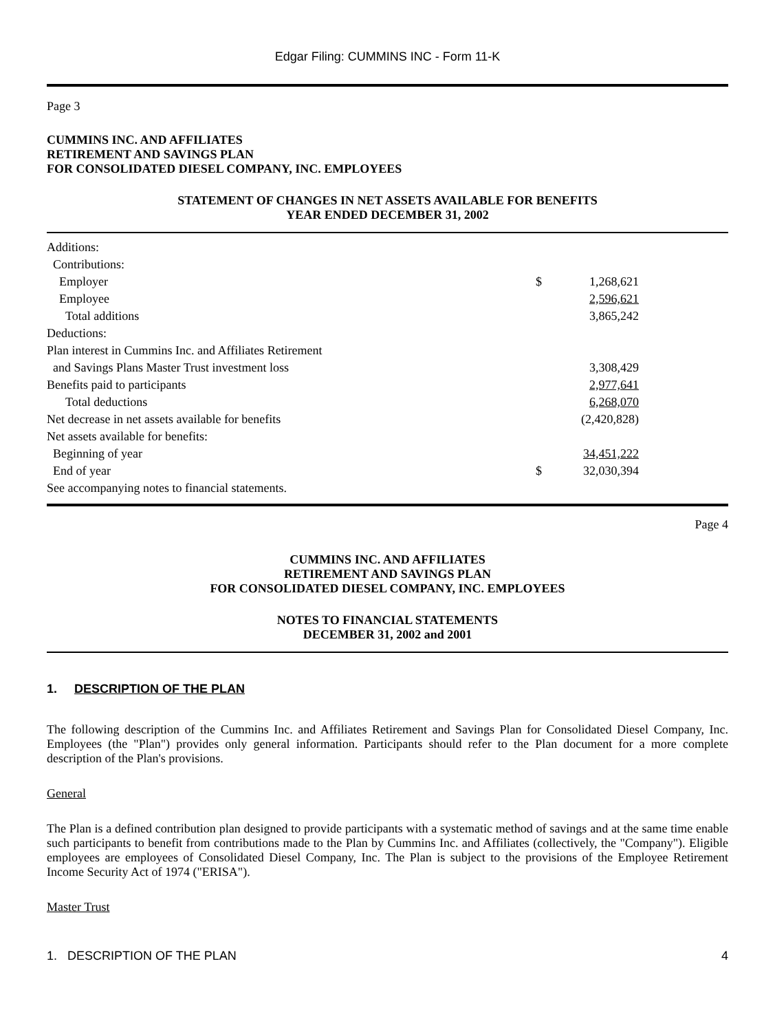Edgar Filing: CUMMINS INC - Form 11-K
Page 3
CUMMINS INC. AND AFFILIATES
RETIREMENT AND SAVINGS PLAN
FOR CONSOLIDATED DIESEL COMPANY, INC. EMPLOYEES
STATEMENT OF CHANGES IN NET ASSETS AVAILABLE FOR BENEFITS
YEAR ENDED DECEMBER 31, 2002
| Additions: | | | |
| Contributions: | | | |
| Employer | $ | 1,268,621 | |
| Employee | | 2,596,621 | |
| Total additions | | 3,865,242 | |
| Deductions: | | | |
| Plan interest in Cummins Inc. and Affiliates Retirement | | | |
| and Savings Plans Master Trust investment loss | | 3,308,429 | |
| Benefits paid to participants | | 2,977,641 | |
| Total deductions | | 6,268,070 | |
| Net decrease in net assets available for benefits | | (2,420,828) | |
| Net assets available for benefits: | | | |
| Beginning of year | | 34,451,222 | |
| End of year | $ | 32,030,394 | |
| See accompanying notes to financial statements. | | | |
Page 4
CUMMINS INC. AND AFFILIATES
RETIREMENT AND SAVINGS PLAN
FOR CONSOLIDATED DIESEL COMPANY, INC. EMPLOYEES
NOTES TO FINANCIAL STATEMENTS
DECEMBER 31, 2002 and 2001
1. DESCRIPTION OF THE PLAN
The following description of the Cummins Inc. and Affiliates Retirement and Savings Plan for Consolidated Diesel Company, Inc. Employees (the "Plan") provides only general information. Participants should refer to the Plan document for a more complete description of the Plan's provisions.
General
The Plan is a defined contribution plan designed to provide participants with a systematic method of savings and at the same time enable such participants to benefit from contributions made to the Plan by Cummins Inc. and Affiliates (collectively, the "Company"). Eligible employees are employees of Consolidated Diesel Company, Inc. The Plan is subject to the provisions of the Employee Retirement Income Security Act of 1974 ("ERISA").
Master Trust
1. DESCRIPTION OF THE PLAN 4